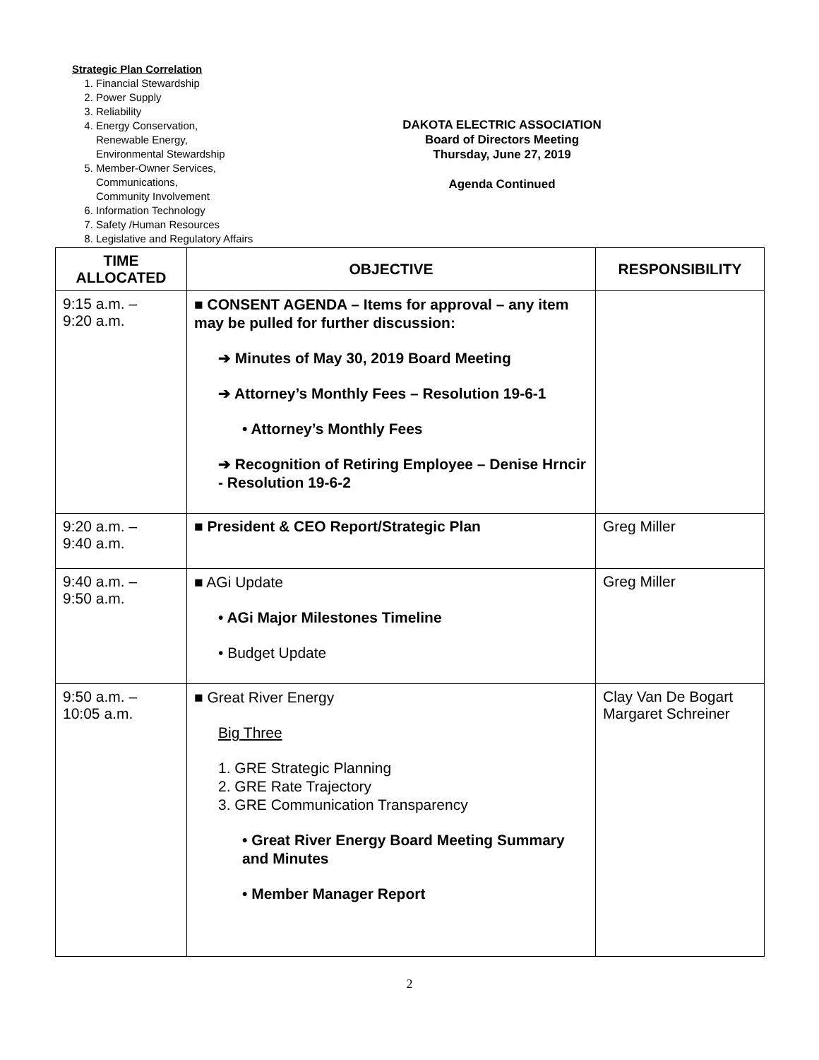Strategic Plan Correlation
1. Financial Stewardship
2. Power Supply
3. Reliability
4. Energy Conservation,
Renewable Energy,
Environmental Stewardship
5. Member-Owner Services,
Communications,
Community Involvement
6. Information Technology
7. Safety /Human Resources
8. Legislative and Regulatory Affairs
DAKOTA ELECTRIC ASSOCIATION
Board of Directors Meeting
Thursday, June 27, 2019
Agenda Continued
| TIME ALLOCATED | OBJECTIVE | RESPONSIBILITY |
| --- | --- | --- |
| 9:15 a.m. – 9:20 a.m. | ■ CONSENT AGENDA – Items for approval – any item may be pulled for further discussion: ➔ Minutes of May 30, 2019 Board Meeting ➔ Attorney’s Monthly Fees – Resolution 19-6-1 • Attorney’s Monthly Fees ➔ Recognition of Retiring Employee – Denise Hrncir - Resolution 19-6-2 | |
| 9:20 a.m. – 9:40 a.m. | ■ President & CEO Report/Strategic Plan | Greg Miller |
| 9:40 a.m. – 9:50 a.m. | ■ AGi Update • AGi Major Milestones Timeline • Budget Update | Greg Miller |
| 9:50 a.m. – 10:05 a.m. | ■ Great River Energy Big Three 1. GRE Strategic Planning 2. GRE Rate Trajectory 3. GRE Communication Transparency • Great River Energy Board Meeting Summary and Minutes • Member Manager Report | Clay Van De Bogart Margaret Schreiner |
2